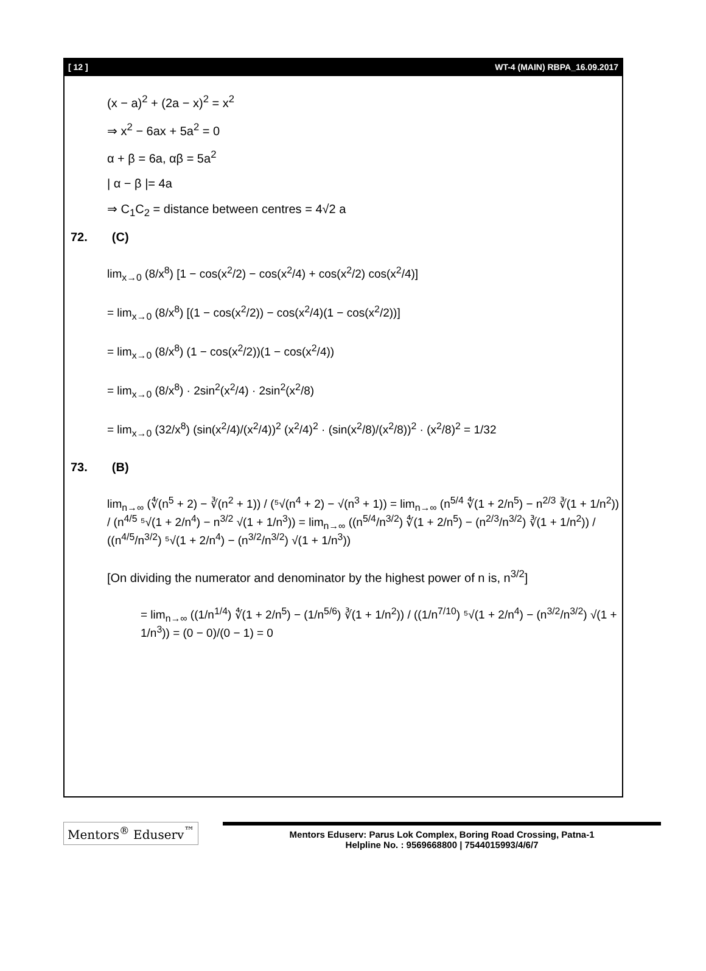[ 12 ] WT-4 (MAIN) RBPA_16.09.2017
(x − a)<sup>2</sup> + (2a − x)<sup>2</sup> = x<sup>2</sup>
⇒ x<sup>2</sup> − 6ax + 5a<sup>2</sup> = 0
α + β = 6a, αβ = 5a<sup>2</sup>
| α − β |= 4a
⇒ C<sub>1</sub>C<sub>2</sub> = distance between centres = 4√2 a
72. (C)
lim<sub>x→0</sub> (8/x<sup>8</sup>) [1 − cos(x<sup>2</sup>/2) − cos(x<sup>2</sup>/4) + cos(x<sup>2</sup>/2) cos(x<sup>2</sup>/4)]
= lim<sub>x→0</sub> (8/x<sup>8</sup>) [(1 − cos(x<sup>2</sup>/2)) − cos(x<sup>2</sup>/4)(1 − cos(x<sup>2</sup>/2))]
= lim<sub>x→0</sub> (8/x<sup>8</sup>) (1 − cos(x<sup>2</sup>/2))(1 − cos(x<sup>2</sup>/4))
= lim<sub>x→0</sub> (8/x<sup>8</sup>) · 2sin<sup>2</sup>(x<sup>2</sup>/4) · 2sin<sup>2</sup>(x<sup>2</sup>/8)
= lim<sub>x→0</sub> (32/x<sup>8</sup>) (sin(x<sup>2</sup>/4)/(x<sup>2</sup>/4))<sup>2</sup> (x<sup>2</sup>/4)<sup>2</sup> · (sin(x<sup>2</sup>/8)/(x<sup>2</sup>/8))<sup>2</sup> · (x<sup>2</sup>/8)<sup>2</sup> = 1/32
73. (B)
lim<sub>n→∞</sub> (∜(n<sup>5</sup> + 2) − ∛(n<sup>2</sup> + 1)) / (⁵√(n<sup>4</sup> + 2) − √(n<sup>3</sup> + 1)) = lim<sub>n→∞</sub> (n<sup>5/4</sup> ∜(1 + 2/n<sup>5</sup>) − n<sup>2/3</sup> ∛(1 + 1/n<sup>2</sup>)) / (n<sup>4/5</sup> ⁵√(1 + 2/n<sup>4</sup>) − n<sup>3/2</sup> √(1 + 1/n<sup>3</sup>)) = lim<sub>n→∞</sub> ((n<sup>5/4</sup>/n<sup>3/2</sup>) ∜(1 + 2/n<sup>5</sup>) − (n<sup>2/3</sup>/n<sup>3/2</sup>) ∛(1 + 1/n<sup>2</sup>)) / ((n<sup>4/5</sup>/n<sup>3/2</sup>) ⁵√(1 + 2/n<sup>4</sup>) − (n<sup>3/2</sup>/n<sup>3/2</sup>) √(1 + 1/n<sup>3</sup>))
[On dividing the numerator and denominator by the highest power of n is, n<sup>3/2</sup>]
= lim<sub>n→∞</sub> ((1/n<sup>1/4</sup>) ∜(1 + 2/n<sup>5</sup>) − (1/n<sup>5/6</sup>) ∛(1 + 1/n<sup>2</sup>)) / ((1/n<sup>7/10</sup>) ⁵√(1 + 2/n<sup>4</sup>) − (n<sup>3/2</sup>/n<sup>3/2</sup>) √(1 + 1/n<sup>3</sup>)) = (0 − 0)/(0 − 1) = 0
Mentors<sup>®</sup> Eduserv<sup>™</sup>
Mentors Eduserv: Parus Lok Complex, Boring Road Crossing, Patna-1
Helpline No. : 9569668800 | 7544015993/4/6/7